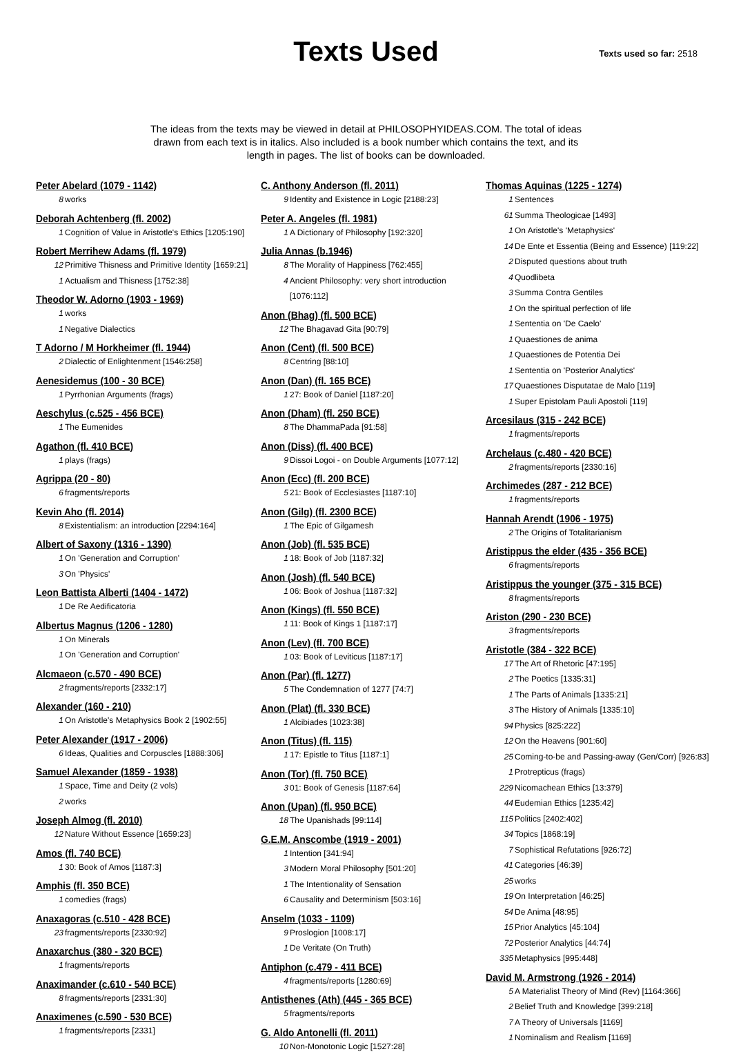Texts Used
Texts used so far: 2518
The ideas from the texts may be viewed in detail at PHILOSOPHYIDEAS.COM. The total of ideas drawn from each text is in italics. Also included is a book number which contains the text, and its length in pages. The list of books can be downloaded.
Peter Abelard (1079 - 1142)
8 works
Deborah Achtenberg (fl. 2002)
1 Cognition of Value in Aristotle's Ethics [1205:190]
Robert Merrihew Adams (fl. 1979)
12 Primitive Thisness and Primitive Identity [1659:21]
1 Actualism and Thisness [1752:38]
Theodor W. Adorno (1903 - 1969)
1 works
1 Negative Dialectics
T Adorno / M Horkheimer (fl. 1944)
2 Dialectic of Enlightenment [1546:258]
Aenesidemus (100 - 30 BCE)
1 Pyrrhonian Arguments (frags)
Aeschylus (c.525 - 456 BCE)
1 The Eumenides
Agathon (fl. 410 BCE)
1 plays (frags)
Agrippa (20 - 80)
6 fragments/reports
Kevin Aho (fl. 2014)
8 Existentialism: an introduction [2294:164]
Albert of Saxony (1316 - 1390)
1 On 'Generation and Corruption'
3 On 'Physics'
Leon Battista Alberti (1404 - 1472)
1 De Re Aedificatoria
Albertus Magnus (1206 - 1280)
1 On Minerals
1 On 'Generation and Corruption'
Alcmaeon (c.570 - 490 BCE)
2 fragments/reports [2332:17]
Alexander (160 - 210)
1 On Aristotle's Metaphysics Book 2 [1902:55]
Peter Alexander (1917 - 2006)
6 Ideas, Qualities and Corpuscles [1888:306]
Samuel Alexander (1859 - 1938)
1 Space, Time and Deity (2 vols)
2 works
Joseph Almog (fl. 2010)
12 Nature Without Essence [1659:23]
Amos (fl. 740 BCE)
1 30: Book of Amos [1187:3]
Amphis (fl. 350 BCE)
1 comedies (frags)
Anaxagoras (c.510 - 428 BCE)
23 fragments/reports [2330:92]
Anaxarchus (380 - 320 BCE)
1 fragments/reports
Anaximander (c.610 - 540 BCE)
8 fragments/reports [2331:30]
Anaximenes (c.590 - 530 BCE)
1 fragments/reports [2331]
C. Anthony Anderson (fl. 2011)
9 Identity and Existence in Logic [2188:23]
Peter A. Angeles (fl. 1981)
1 A Dictionary of Philosophy [192:320]
Julia Annas (b.1946)
8 The Morality of Happiness [762:455]
4 Ancient Philosophy: very short introduction [1076:112]
Anon (Bhag) (fl. 500 BCE)
12 The Bhagavad Gita [90:79]
Anon (Cent) (fl. 500 BCE)
8 Centring [88:10]
Anon (Dan) (fl. 165 BCE)
1 27: Book of Daniel [1187:20]
Anon (Dham) (fl. 250 BCE)
8 The DhammaPada [91:58]
Anon (Diss) (fl. 400 BCE)
9 Dissoi Logoi - on Double Arguments [1077:12]
Anon (Ecc) (fl. 200 BCE)
5 21: Book of Ecclesiastes [1187:10]
Anon (Gilg) (fl. 2300 BCE)
1 The Epic of Gilgamesh
Anon (Job) (fl. 535 BCE)
1 18: Book of Job [1187:32]
Anon (Josh) (fl. 540 BCE)
1 06: Book of Joshua [1187:32]
Anon (Kings) (fl. 550 BCE)
1 11: Book of Kings 1 [1187:17]
Anon (Lev) (fl. 700 BCE)
1 03: Book of Leviticus [1187:17]
Anon (Par) (fl. 1277)
5 The Condemnation of 1277 [74:7]
Anon (Plat) (fl. 330 BCE)
1 Alcibiades [1023:38]
Anon (Titus) (fl. 115)
1 17: Epistle to Titus [1187:1]
Anon (Tor) (fl. 750 BCE)
3 01: Book of Genesis [1187:64]
Anon (Upan) (fl. 950 BCE)
18 The Upanishads [99:114]
G.E.M. Anscombe (1919 - 2001)
1 Intention [341:94]
3 Modern Moral Philosophy [501:20]
1 The Intentionality of Sensation
6 Causality and Determinism [503:16]
Anselm (1033 - 1109)
9 Proslogion [1008:17]
1 De Veritate (On Truth)
Antiphon (c.479 - 411 BCE)
4 fragments/reports [1280:69]
Antisthenes (Ath) (445 - 365 BCE)
5 fragments/reports
G. Aldo Antonelli (fl. 2011)
10 Non-Monotonic Logic [1527:28]
Thomas Aquinas (1225 - 1274)
1 Sentences
61 Summa Theologicae [1493]
1 On Aristotle's 'Metaphysics'
14 De Ente et Essentia (Being and Essence) [119:22]
2 Disputed questions about truth
4 Quodlibeta
3 Summa Contra Gentiles
1 On the spiritual perfection of life
1 Sententia on 'De Caelo'
1 Quaestiones de anima
1 Quaestiones de Potentia Dei
1 Sententia on 'Posterior Analytics'
17 Quaestiones Disputatae de Malo [119]
1 Super Epistolam Pauli Apostoli [119]
Arcesilaus (315 - 242 BCE)
1 fragments/reports
Archelaus (c.480 - 420 BCE)
2 fragments/reports [2330:16]
Archimedes (287 - 212 BCE)
1 fragments/reports
Hannah Arendt (1906 - 1975)
2 The Origins of Totalitarianism
Aristippus the elder (435 - 356 BCE)
6 fragments/reports
Aristippus the younger (375 - 315 BCE)
8 fragments/reports
Ariston (290 - 230 BCE)
3 fragments/reports
Aristotle (384 - 322 BCE)
17 The Art of Rhetoric [47:195]
2 The Poetics [1335:31]
1 The Parts of Animals [1335:21]
3 The History of Animals [1335:10]
94 Physics [825:222]
12 On the Heavens [901:60]
25 Coming-to-be and Passing-away (Gen/Corr) [926:83]
1 Protrepticus (frags)
229 Nicomachean Ethics [13:379]
44 Eudemian Ethics [1235:42]
115 Politics [2402:402]
34 Topics [1868:19]
7 Sophistical Refutations [926:72]
41 Categories [46:39]
25 works
19 On Interpretation [46:25]
54 De Anima [48:95]
15 Prior Analytics [45:104]
72 Posterior Analytics [44:74]
335 Metaphysics [995:448]
David M. Armstrong (1926 - 2014)
5 A Materialist Theory of Mind (Rev) [1164:366]
2 Belief Truth and Knowledge [399:218]
7 A Theory of Universals [1169]
1 Nominalism and Realism [1169]